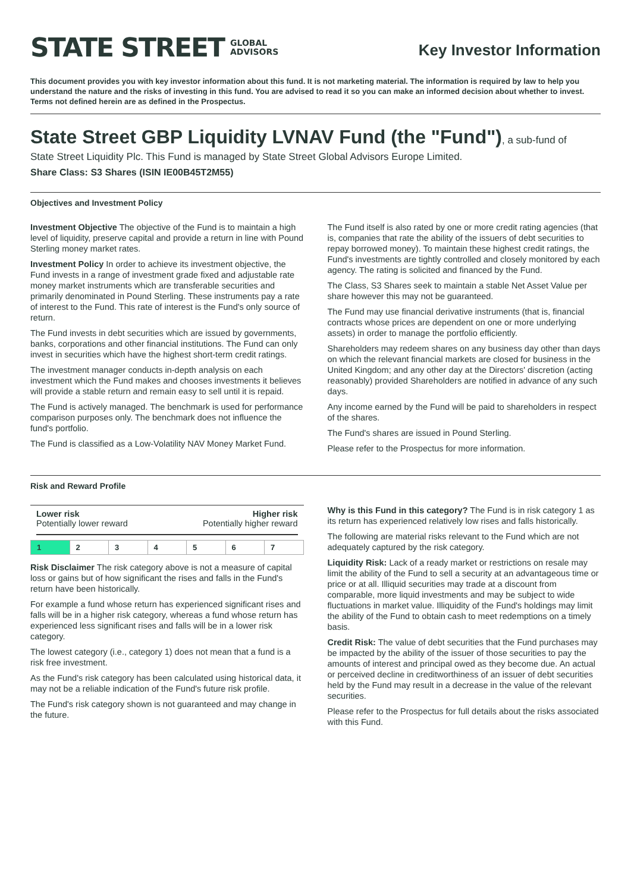STATE STREET GLOBAL
ADVISORS
Key Investor Information
This document provides you with key investor information about this fund. It is not marketing material. The information is required by law to help you understand the nature and the risks of investing in this fund. You are advised to read it so you can make an informed decision about whether to invest. Terms not defined herein are as defined in the Prospectus.
State Street GBP Liquidity LVNAV Fund (the "Fund"), a sub-fund of
State Street Liquidity Plc. This Fund is managed by State Street Global Advisors Europe Limited.
Share Class: S3 Shares (ISIN IE00B45T2M55)
Objectives and Investment Policy
Investment Objective The objective of the Fund is to maintain a high level of liquidity, preserve capital and provide a return in line with Pound Sterling money market rates.
Investment Policy In order to achieve its investment objective, the Fund invests in a range of investment grade fixed and adjustable rate money market instruments which are transferable securities and primarily denominated in Pound Sterling. These instruments pay a rate of interest to the Fund. This rate of interest is the Fund's only source of return.
The Fund invests in debt securities which are issued by governments, banks, corporations and other financial institutions. The Fund can only invest in securities which have the highest short-term credit ratings.
The investment manager conducts in-depth analysis on each investment which the Fund makes and chooses investments it believes will provide a stable return and remain easy to sell until it is repaid.
The Fund is actively managed. The benchmark is used for performance comparison purposes only. The benchmark does not influence the fund's portfolio.
The Fund is classified as a Low-Volatility NAV Money Market Fund.
The Fund itself is also rated by one or more credit rating agencies (that is, companies that rate the ability of the issuers of debt securities to repay borrowed money). To maintain these highest credit ratings, the Fund's investments are tightly controlled and closely monitored by each agency. The rating is solicited and financed by the Fund.
The Class, S3 Shares seek to maintain a stable Net Asset Value per share however this may not be guaranteed.
The Fund may use financial derivative instruments (that is, financial contracts whose prices are dependent on one or more underlying assets) in order to manage the portfolio efficiently.
Shareholders may redeem shares on any business day other than days on which the relevant financial markets are closed for business in the United Kingdom; and any other day at the Directors' discretion (acting reasonably) provided Shareholders are notified in advance of any such days.
Any income earned by the Fund will be paid to shareholders in respect of the shares.
The Fund's shares are issued in Pound Sterling.
Please refer to the Prospectus for more information.
Risk and Reward Profile
Lower risk
Potentially lower reward
Higher risk
Potentially higher reward
| 1 | 2 | 3 | 4 | 5 | 6 | 7 |
Risk Disclaimer The risk category above is not a measure of capital loss or gains but of how significant the rises and falls in the Fund's return have been historically.
For example a fund whose return has experienced significant rises and falls will be in a higher risk category, whereas a fund whose return has experienced less significant rises and falls will be in a lower risk category.
The lowest category (i.e., category 1) does not mean that a fund is a risk free investment.
As the Fund's risk category has been calculated using historical data, it may not be a reliable indication of the Fund's future risk profile.
The Fund's risk category shown is not guaranteed and may change in the future.
Why is this Fund in this category? The Fund is in risk category 1 as its return has experienced relatively low rises and falls historically.
The following are material risks relevant to the Fund which are not adequately captured by the risk category.
Liquidity Risk: Lack of a ready market or restrictions on resale may limit the ability of the Fund to sell a security at an advantageous time or price or at all. Illiquid securities may trade at a discount from comparable, more liquid investments and may be subject to wide fluctuations in market value. Illiquidity of the Fund's holdings may limit the ability of the Fund to obtain cash to meet redemptions on a timely basis.
Credit Risk: The value of debt securities that the Fund purchases may be impacted by the ability of the issuer of those securities to pay the amounts of interest and principal owed as they become due. An actual or perceived decline in creditworthiness of an issuer of debt securities held by the Fund may result in a decrease in the value of the relevant securities.
Please refer to the Prospectus for full details about the risks associated with this Fund.